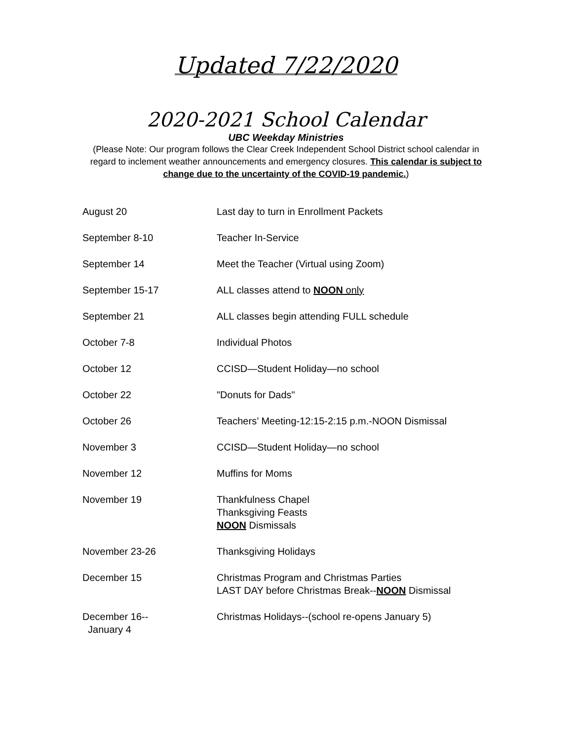Updated 7/22/2020
2020-2021 School Calendar
UBC Weekday Ministries
(Please Note: Our program follows the Clear Creek Independent School District school calendar in regard to inclement weather announcements and emergency closures. This calendar is subject to change due to the uncertainty of the COVID-19 pandemic.)
| August 20 | Last day to turn in Enrollment Packets |
| September 8-10 | Teacher In-Service |
| September 14 | Meet the Teacher (Virtual using Zoom) |
| September 15-17 | ALL classes attend to NOON only |
| September 21 | ALL classes begin attending FULL schedule |
| October 7-8 | Individual Photos |
| October 12 | CCISD—Student Holiday—no school |
| October 22 | "Donuts for Dads" |
| October 26 | Teachers’ Meeting-12:15-2:15 p.m.-NOON Dismissal |
| November 3 | CCISD—Student Holiday—no school |
| November 12 | Muffins for Moms |
| November 19 | Thankfulness Chapel Thanksgiving Feasts NOON Dismissals |
| November 23-26 | Thanksgiving Holidays |
| December 15 | Christmas Program and Christmas Parties LAST DAY before Christmas Break-- NOON Dismissal |
| December 16-- January 4 | Christmas Holidays--(school re-opens January 5) |